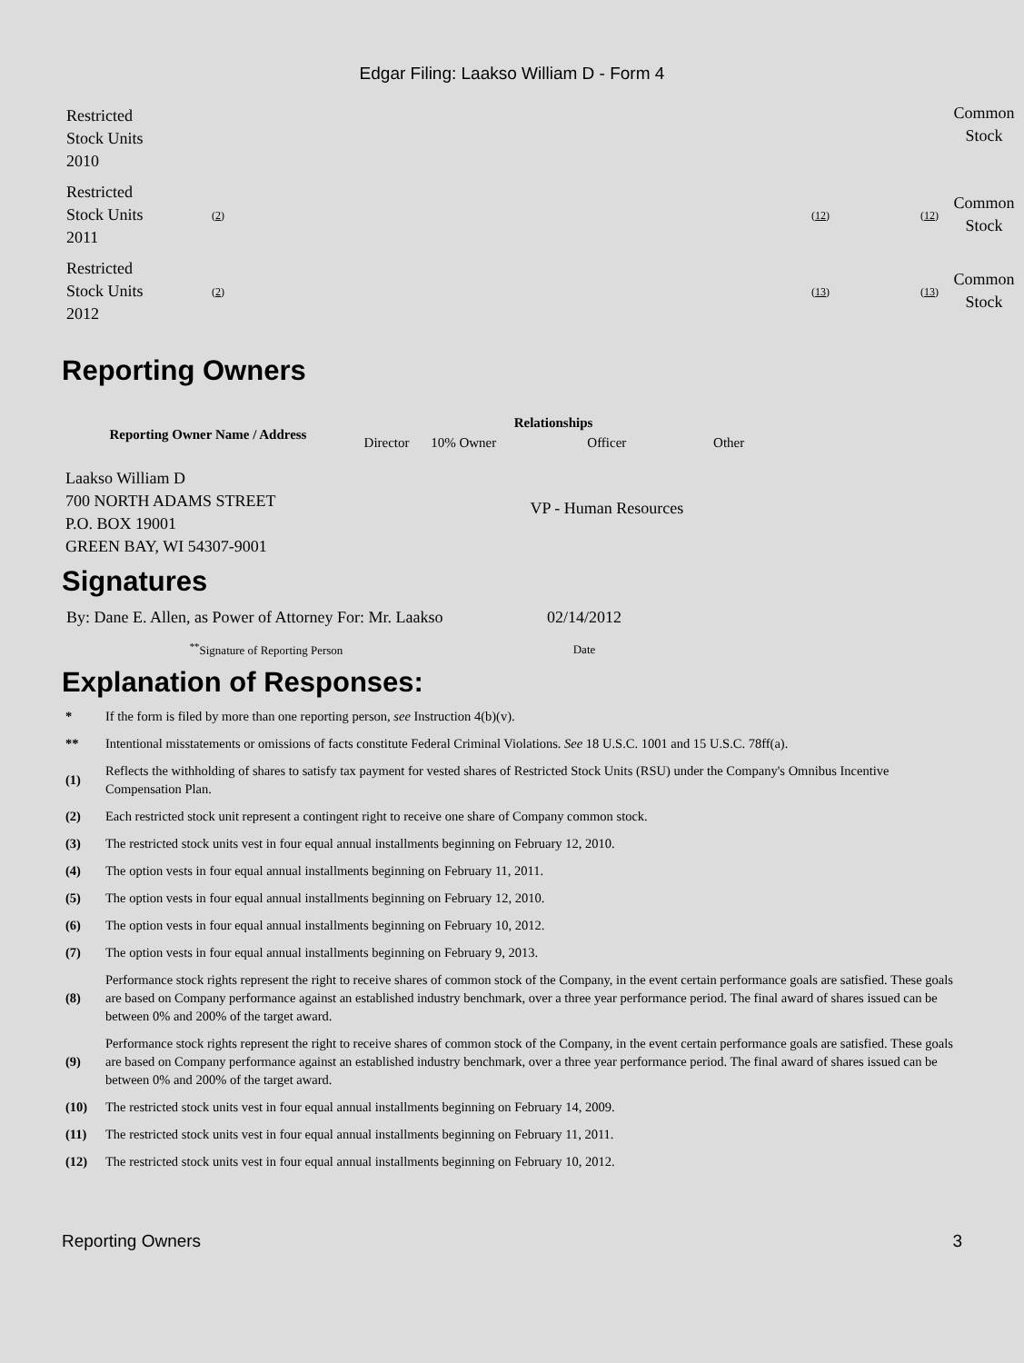Edgar Filing: Laakso William D - Form 4
| Restricted Stock Units 2010 | | | | Common Stock |
| Restricted Stock Units 2011 | (2) | (12) | (12) | Common Stock |
| Restricted Stock Units 2012 | (2) | (13) | (13) | Common Stock |
Reporting Owners
| Reporting Owner Name / Address | Relationships | | | |
| --- | --- | --- | --- | --- |
| | Director | 10% Owner | Officer | Other |
| Laakso William D 700 NORTH ADAMS STREET P.O. BOX 19001 GREEN BAY, WI 54307-9001 | | | VP - Human Resources | |
Signatures
| By: Dane E. Allen, as Power of Attorney For: Mr. Laakso | 02/14/2012 |
| <sup>**</sup> Signature of Reporting Person | Date |
Explanation of Responses:
| * | If the form is filed by more than one reporting person, see Instruction 4(b)(v). |
| ** | Intentional misstatements or omissions of facts constitute Federal Criminal Violations. See 18 U.S.C. 1001 and 15 U.S.C. 78ff(a). |
| (1) | Reflects the withholding of shares to satisfy tax payment for vested shares of Restricted Stock Units (RSU) under the Company's Omnibus Incentive Compensation Plan. |
| (2) | Each restricted stock unit represent a contingent right to receive one share of Company common stock. |
| (3) | The restricted stock units vest in four equal annual installments beginning on February 12, 2010. |
| (4) | The option vests in four equal annual installments beginning on February 11, 2011. |
| (5) | The option vests in four equal annual installments beginning on February 12, 2010. |
| (6) | The option vests in four equal annual installments beginning on February 10, 2012. |
| (7) | The option vests in four equal annual installments beginning on February 9, 2013. |
| (8) | Performance stock rights represent the right to receive shares of common stock of the Company, in the event certain performance goals are satisfied. These goals are based on Company performance against an established industry benchmark, over a three year performance period. The final award of shares issued can be between 0% and 200% of the target award. |
| (9) | Performance stock rights represent the right to receive shares of common stock of the Company, in the event certain performance goals are satisfied. These goals are based on Company performance against an established industry benchmark, over a three year performance period. The final award of shares issued can be between 0% and 200% of the target award. |
| (10) | The restricted stock units vest in four equal annual installments beginning on February 14, 2009. |
| (11) | The restricted stock units vest in four equal annual installments beginning on February 11, 2011. |
| (12) | The restricted stock units vest in four equal annual installments beginning on February 10, 2012. |
Reporting Owners 3